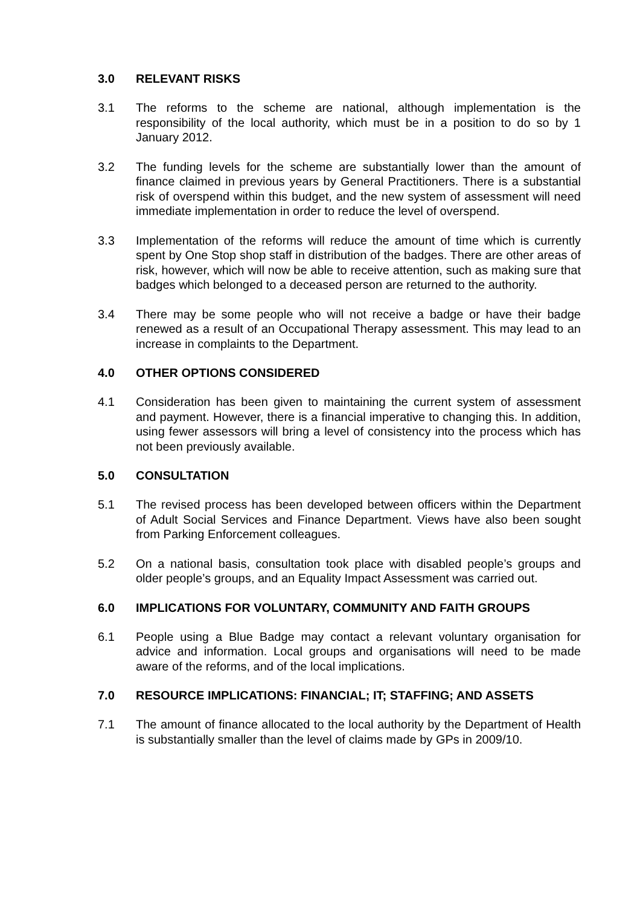3.0 RELEVANT RISKS
3.1 The reforms to the scheme are national, although implementation is the responsibility of the local authority, which must be in a position to do so by 1 January 2012.
3.2 The funding levels for the scheme are substantially lower than the amount of finance claimed in previous years by General Practitioners. There is a substantial risk of overspend within this budget, and the new system of assessment will need immediate implementation in order to reduce the level of overspend.
3.3 Implementation of the reforms will reduce the amount of time which is currently spent by One Stop shop staff in distribution of the badges. There are other areas of risk, however, which will now be able to receive attention, such as making sure that badges which belonged to a deceased person are returned to the authority.
3.4 There may be some people who will not receive a badge or have their badge renewed as a result of an Occupational Therapy assessment. This may lead to an increase in complaints to the Department.
4.0 OTHER OPTIONS CONSIDERED
4.1 Consideration has been given to maintaining the current system of assessment and payment. However, there is a financial imperative to changing this. In addition, using fewer assessors will bring a level of consistency into the process which has not been previously available.
5.0 CONSULTATION
5.1 The revised process has been developed between officers within the Department of Adult Social Services and Finance Department. Views have also been sought from Parking Enforcement colleagues.
5.2 On a national basis, consultation took place with disabled people’s groups and older people’s groups, and an Equality Impact Assessment was carried out.
6.0 IMPLICATIONS FOR VOLUNTARY, COMMUNITY AND FAITH GROUPS
6.1 People using a Blue Badge may contact a relevant voluntary organisation for advice and information. Local groups and organisations will need to be made aware of the reforms, and of the local implications.
7.0 RESOURCE IMPLICATIONS: FINANCIAL; IT; STAFFING; AND ASSETS
7.1 The amount of finance allocated to the local authority by the Department of Health is substantially smaller than the level of claims made by GPs in 2009/10.